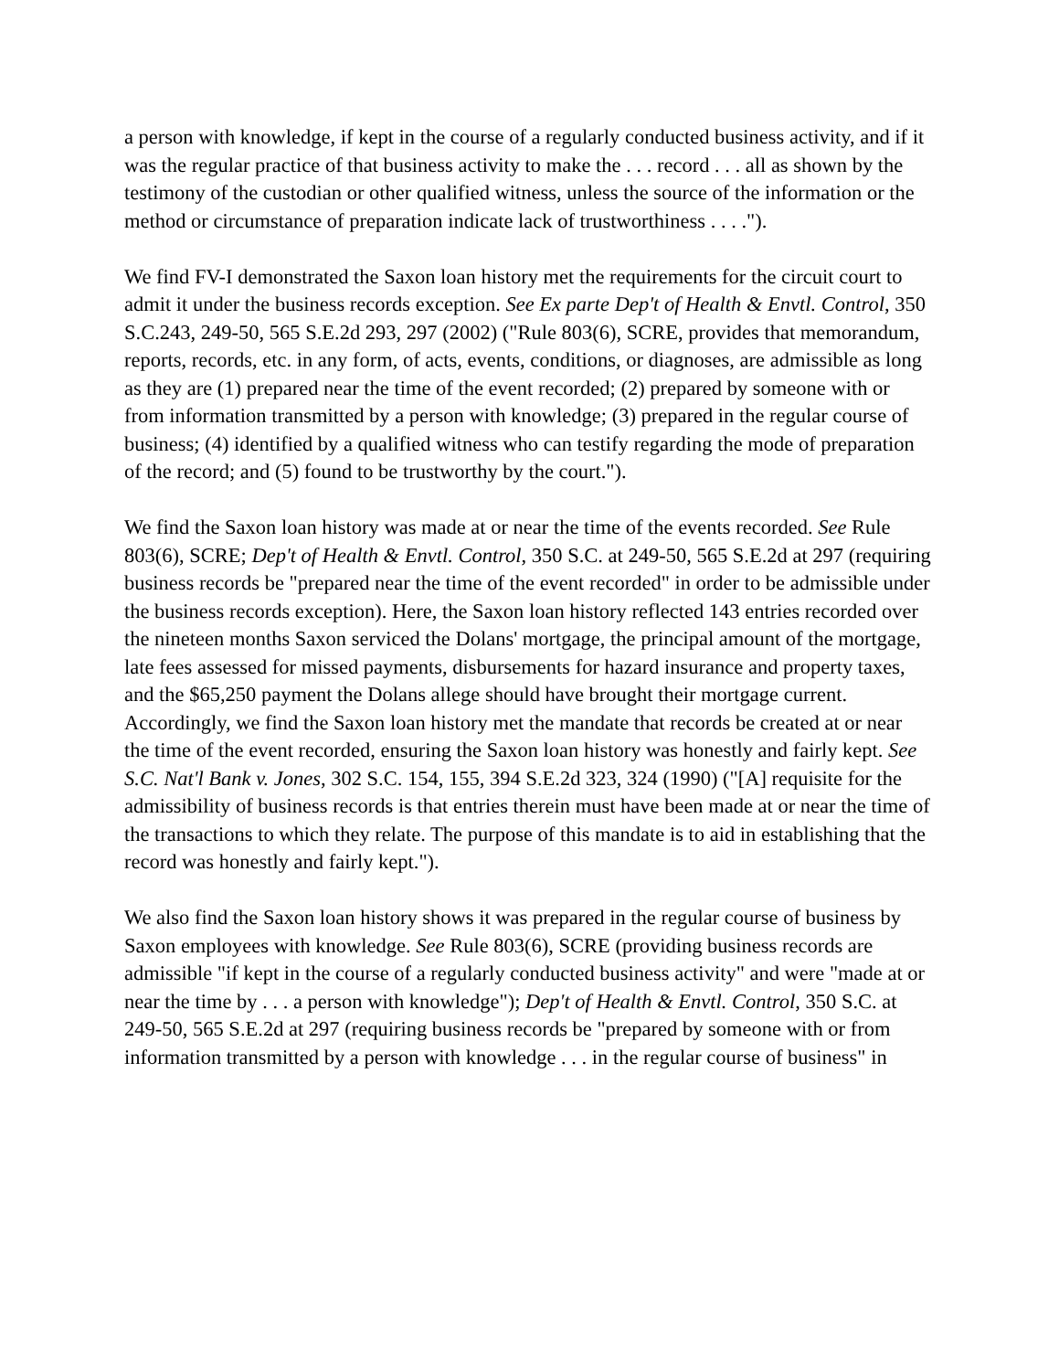a person with knowledge, if kept in the course of a regularly conducted business activity, and if it was the regular practice of that business activity to make the . . . record . . . all as shown by the testimony of the custodian or other qualified witness, unless the source of the information or the method or circumstance of preparation indicate lack of trustworthiness . . . .").
We find FV-I demonstrated the Saxon loan history met the requirements for the circuit court to admit it under the business records exception. See Ex parte Dep't of Health & Envtl. Control, 350 S.C.243, 249-50, 565 S.E.2d 293, 297 (2002) ("Rule 803(6), SCRE, provides that memorandum, reports, records, etc. in any form, of acts, events, conditions, or diagnoses, are admissible as long as they are (1) prepared near the time of the event recorded; (2) prepared by someone with or from information transmitted by a person with knowledge; (3) prepared in the regular course of business; (4) identified by a qualified witness who can testify regarding the mode of preparation of the record; and (5) found to be trustworthy by the court.").
We find the Saxon loan history was made at or near the time of the events recorded. See Rule 803(6), SCRE; Dep't of Health & Envtl. Control, 350 S.C. at 249-50, 565 S.E.2d at 297 (requiring business records be "prepared near the time of the event recorded" in order to be admissible under the business records exception). Here, the Saxon loan history reflected 143 entries recorded over the nineteen months Saxon serviced the Dolans' mortgage, the principal amount of the mortgage, late fees assessed for missed payments, disbursements for hazard insurance and property taxes, and the $65,250 payment the Dolans allege should have brought their mortgage current. Accordingly, we find the Saxon loan history met the mandate that records be created at or near the time of the event recorded, ensuring the Saxon loan history was honestly and fairly kept. See S.C. Nat'l Bank v. Jones, 302 S.C. 154, 155, 394 S.E.2d 323, 324 (1990) ("[A] requisite for the admissibility of business records is that entries therein must have been made at or near the time of the transactions to which they relate. The purpose of this mandate is to aid in establishing that the record was honestly and fairly kept.").
We also find the Saxon loan history shows it was prepared in the regular course of business by Saxon employees with knowledge. See Rule 803(6), SCRE (providing business records are admissible "if kept in the course of a regularly conducted business activity" and were "made at or near the time by . . . a person with knowledge"); Dep't of Health & Envtl. Control, 350 S.C. at 249-50, 565 S.E.2d at 297 (requiring business records be "prepared by someone with or from information transmitted by a person with knowledge . . . in the regular course of business" in